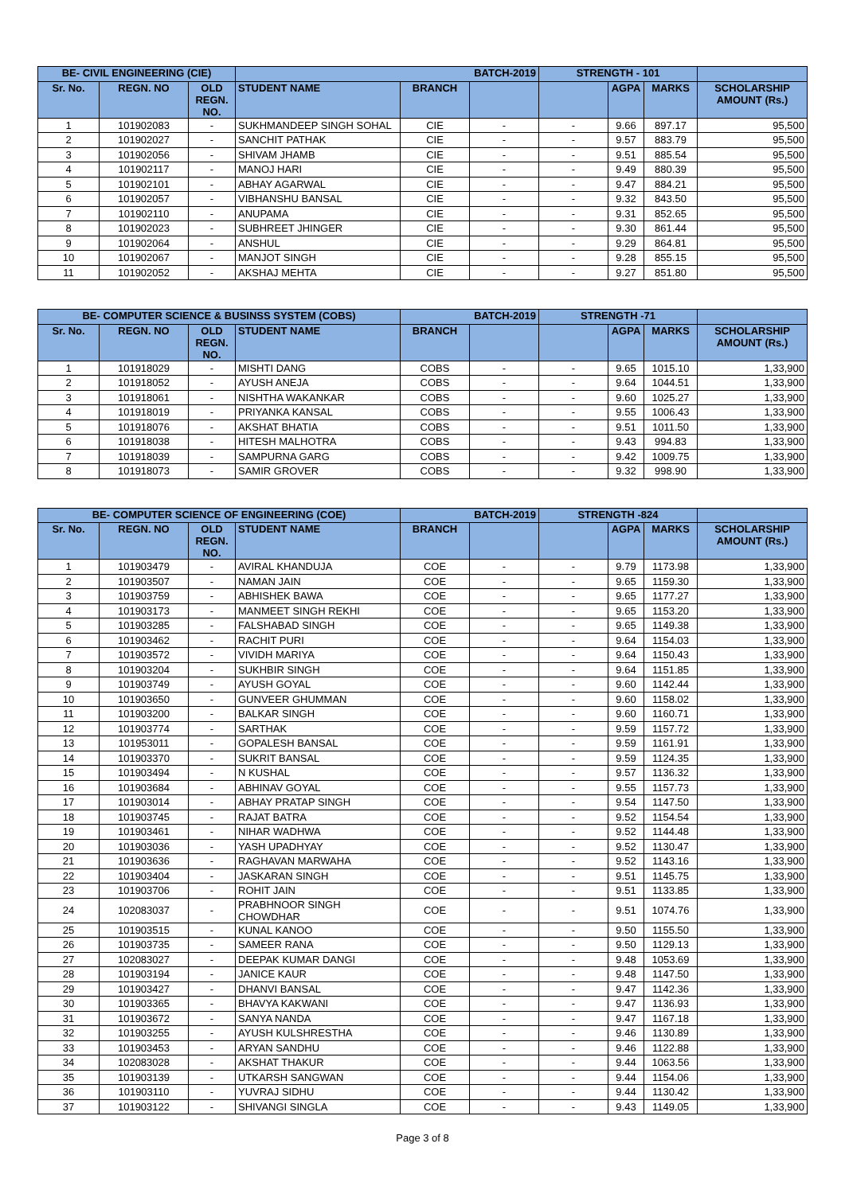| BE- CIVIL ENGINEERING (CIE) | | | BATCH-2019 | | | STRENGTH - 101 | | | |
| --- | --- | --- | --- | --- | --- | --- | --- | --- | --- |
| Sr. No. | REGN. NO | OLD REGN. NO. | STUDENT NAME | BRANCH | | | AGPA | MARKS | SCHOLARSHIP AMOUNT (Rs.) |
| 1 | 101902083 | - | SUKHMANDEEP SINGH SOHAL | CIE | - | - | 9.66 | 897.17 | 95,500 |
| 2 | 101902027 | - | SANCHIT PATHAK | CIE | - | - | 9.57 | 883.79 | 95,500 |
| 3 | 101902056 | - | SHIVAM JHAMB | CIE | - | - | 9.51 | 885.54 | 95,500 |
| 4 | 101902117 | - | MANOJ HARI | CIE | - | - | 9.49 | 880.39 | 95,500 |
| 5 | 101902101 | - | ABHAY AGARWAL | CIE | - | - | 9.47 | 884.21 | 95,500 |
| 6 | 101902057 | - | VIBHANSHU BANSAL | CIE | - | - | 9.32 | 843.50 | 95,500 |
| 7 | 101902110 | - | ANUPAMA | CIE | - | - | 9.31 | 852.65 | 95,500 |
| 8 | 101902023 | - | SUBHREET JHINGER | CIE | - | - | 9.30 | 861.44 | 95,500 |
| 9 | 101902064 | - | ANSHUL | CIE | - | - | 9.29 | 864.81 | 95,500 |
| 10 | 101902067 | - | MANJOT SINGH | CIE | - | - | 9.28 | 855.15 | 95,500 |
| 11 | 101902052 | - | AKSHAJ MEHTA | CIE | - | - | 9.27 | 851.80 | 95,500 |
| BE- COMPUTER SCIENCE & BUSINSS SYSTEM (COBS) | | | | BATCH-2019 | | STRENGTH -71 | | | |
| --- | --- | --- | --- | --- | --- | --- | --- | --- | --- |
| Sr. No. | REGN. NO | OLD REGN. NO. | STUDENT NAME | BRANCH | | | AGPA | MARKS | SCHOLARSHIP AMOUNT (Rs.) |
| 1 | 101918029 | - | MISHTI DANG | COBS | - | - | 9.65 | 1015.10 | 1,33,900 |
| 2 | 101918052 | - | AYUSH ANEJA | COBS | - | - | 9.64 | 1044.51 | 1,33,900 |
| 3 | 101918061 | - | NISHTHA WAKANKAR | COBS | - | - | 9.60 | 1025.27 | 1,33,900 |
| 4 | 101918019 | - | PRIYANKA KANSAL | COBS | - | - | 9.55 | 1006.43 | 1,33,900 |
| 5 | 101918076 | - | AKSHAT BHATIA | COBS | - | - | 9.51 | 1011.50 | 1,33,900 |
| 6 | 101918038 | - | HITESH MALHOTRA | COBS | - | - | 9.43 | 994.83 | 1,33,900 |
| 7 | 101918039 | - | SAMPURNA GARG | COBS | - | - | 9.42 | 1009.75 | 1,33,900 |
| 8 | 101918073 | - | SAMIR GROVER | COBS | - | - | 9.32 | 998.90 | 1,33,900 |
| BE- COMPUTER SCIENCE OF ENGINEERING (COE) | | | | BATCH-2019 | | STRENGTH -824 | | | |
| --- | --- | --- | --- | --- | --- | --- | --- | --- | --- |
| Sr. No. | REGN. NO | OLD REGN. NO. | STUDENT NAME | BRANCH | | | AGPA | MARKS | SCHOLARSHIP AMOUNT (Rs.) |
| 1 | 101903479 | - | AVIRAL KHANDUJA | COE | - | - | 9.79 | 1173.98 | 1,33,900 |
| 2 | 101903507 | - | NAMAN JAIN | COE | - | - | 9.65 | 1159.30 | 1,33,900 |
| 3 | 101903759 | - | ABHISHEK BAWA | COE | - | - | 9.65 | 1177.27 | 1,33,900 |
| 4 | 101903173 | - | MANMEET SINGH REKHI | COE | - | - | 9.65 | 1153.20 | 1,33,900 |
| 5 | 101903285 | - | FALSHABAD SINGH | COE | - | - | 9.65 | 1149.38 | 1,33,900 |
| 6 | 101903462 | - | RACHIT PURI | COE | - | - | 9.64 | 1154.03 | 1,33,900 |
| 7 | 101903572 | - | VIVIDH MARIYA | COE | - | - | 9.64 | 1150.43 | 1,33,900 |
| 8 | 101903204 | - | SUKHBIR SINGH | COE | - | - | 9.64 | 1151.85 | 1,33,900 |
| 9 | 101903749 | - | AYUSH GOYAL | COE | - | - | 9.60 | 1142.44 | 1,33,900 |
| 10 | 101903650 | - | GUNVEER GHUMMAN | COE | - | - | 9.60 | 1158.02 | 1,33,900 |
| 11 | 101903200 | - | BALKAR SINGH | COE | - | - | 9.60 | 1160.71 | 1,33,900 |
| 12 | 101903774 | - | SARTHAK | COE | - | - | 9.59 | 1157.72 | 1,33,900 |
| 13 | 101953011 | - | GOPALESH BANSAL | COE | - | - | 9.59 | 1161.91 | 1,33,900 |
| 14 | 101903370 | - | SUKRIT BANSAL | COE | - | - | 9.59 | 1124.35 | 1,33,900 |
| 15 | 101903494 | - | N KUSHAL | COE | - | - | 9.57 | 1136.32 | 1,33,900 |
| 16 | 101903684 | - | ABHINAV GOYAL | COE | - | - | 9.55 | 1157.73 | 1,33,900 |
| 17 | 101903014 | - | ABHAY PRATAP SINGH | COE | - | - | 9.54 | 1147.50 | 1,33,900 |
| 18 | 101903745 | - | RAJAT BATRA | COE | - | - | 9.52 | 1154.54 | 1,33,900 |
| 19 | 101903461 | - | NIHAR WADHWA | COE | - | - | 9.52 | 1144.48 | 1,33,900 |
| 20 | 101903036 | - | YASH UPADHYAY | COE | - | - | 9.52 | 1130.47 | 1,33,900 |
| 21 | 101903636 | - | RAGHAVAN MARWAHA | COE | - | - | 9.52 | 1143.16 | 1,33,900 |
| 22 | 101903404 | - | JASKARAN SINGH | COE | - | - | 9.51 | 1145.75 | 1,33,900 |
| 23 | 101903706 | - | ROHIT JAIN | COE | - | - | 9.51 | 1133.85 | 1,33,900 |
| 24 | 102083037 | - | PRABHNOOR SINGH CHOWDHAR | COE | - | - | 9.51 | 1074.76 | 1,33,900 |
| 25 | 101903515 | - | KUNAL KANOO | COE | - | - | 9.50 | 1155.50 | 1,33,900 |
| 26 | 101903735 | - | SAMEER RANA | COE | - | - | 9.50 | 1129.13 | 1,33,900 |
| 27 | 102083027 | - | DEEPAK KUMAR DANGI | COE | - | - | 9.48 | 1053.69 | 1,33,900 |
| 28 | 101903194 | - | JANICE KAUR | COE | - | - | 9.48 | 1147.50 | 1,33,900 |
| 29 | 101903427 | - | DHANVI BANSAL | COE | - | - | 9.47 | 1142.36 | 1,33,900 |
| 30 | 101903365 | - | BHAVYA KAKWANI | COE | - | - | 9.47 | 1136.93 | 1,33,900 |
| 31 | 101903672 | - | SANYA NANDA | COE | - | - | 9.47 | 1167.18 | 1,33,900 |
| 32 | 101903255 | - | AYUSH KULSHRESTHA | COE | - | - | 9.46 | 1130.89 | 1,33,900 |
| 33 | 101903453 | - | ARYAN SANDHU | COE | - | - | 9.46 | 1122.88 | 1,33,900 |
| 34 | 102083028 | - | AKSHAT THAKUR | COE | - | - | 9.44 | 1063.56 | 1,33,900 |
| 35 | 101903139 | - | UTKARSH SANGWAN | COE | - | - | 9.44 | 1154.06 | 1,33,900 |
| 36 | 101903110 | - | YUVRAJ SIDHU | COE | - | - | 9.44 | 1130.42 | 1,33,900 |
| 37 | 101903122 | - | SHIVANGI SINGLA | COE | - | - | 9.43 | 1149.05 | 1,33,900 |
Page 3 of 8